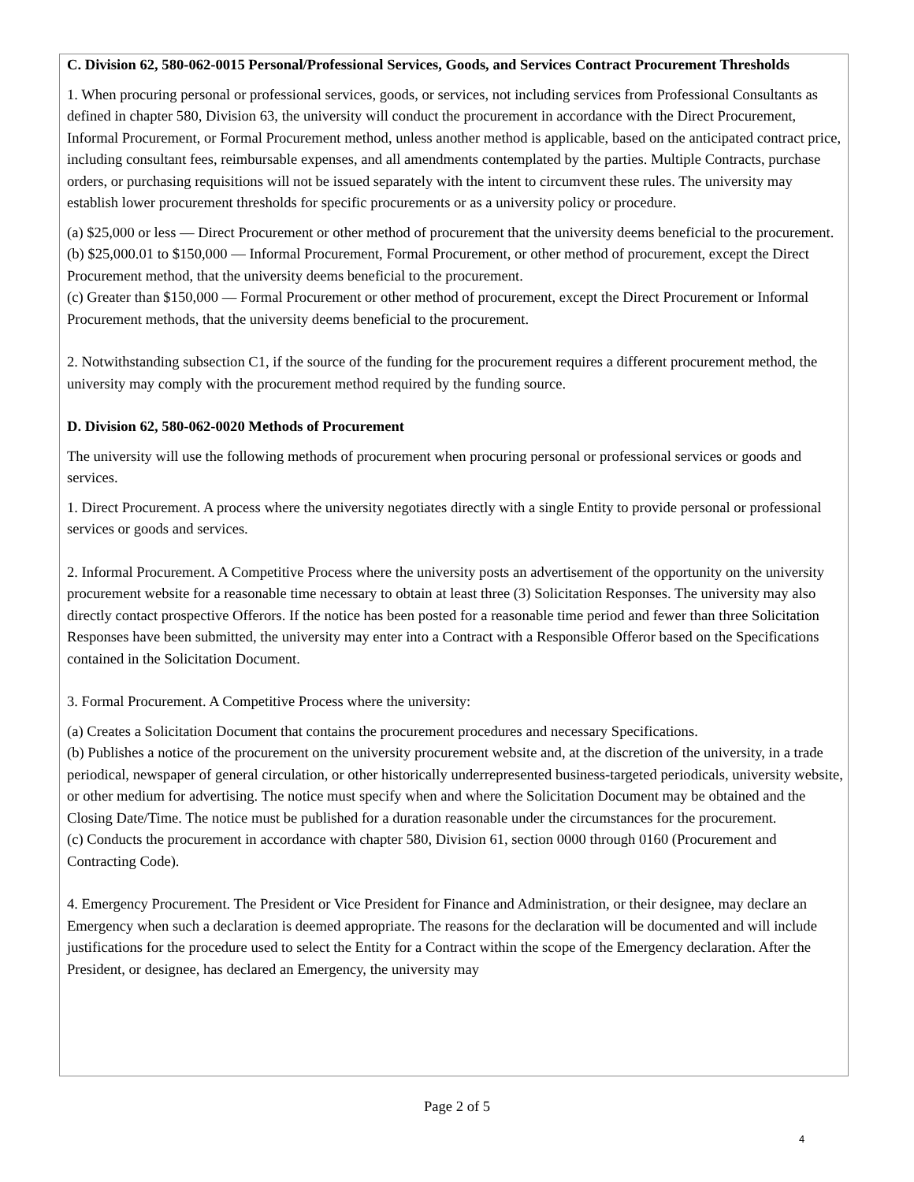C. Division 62, 580-062-0015 Personal/Professional Services, Goods, and Services Contract Procurement Thresholds
1. When procuring personal or professional services, goods, or services, not including services from Professional Consultants as defined in chapter 580, Division 63, the university will conduct the procurement in accordance with the Direct Procurement, Informal Procurement, or Formal Procurement method, unless another method is applicable, based on the anticipated contract price, including consultant fees, reimbursable expenses, and all amendments contemplated by the parties. Multiple Contracts, purchase orders, or purchasing requisitions will not be issued separately with the intent to circumvent these rules. The university may establish lower procurement thresholds for specific procurements or as a university policy or procedure.
(a) $25,000 or less — Direct Procurement or other method of procurement that the university deems beneficial to the procurement.
(b) $25,000.01 to $150,000 — Informal Procurement, Formal Procurement, or other method of procurement, except the Direct Procurement method, that the university deems beneficial to the procurement.
(c) Greater than $150,000 — Formal Procurement or other method of procurement, except the Direct Procurement or Informal Procurement methods, that the university deems beneficial to the procurement.
2. Notwithstanding subsection C1, if the source of the funding for the procurement requires a different procurement method, the university may comply with the procurement method required by the funding source.
D. Division 62, 580-062-0020 Methods of Procurement
The university will use the following methods of procurement when procuring personal or professional services or goods and services.
1. Direct Procurement. A process where the university negotiates directly with a single Entity to provide personal or professional services or goods and services.
2. Informal Procurement. A Competitive Process where the university posts an advertisement of the opportunity on the university procurement website for a reasonable time necessary to obtain at least three (3) Solicitation Responses. The university may also directly contact prospective Offerors. If the notice has been posted for a reasonable time period and fewer than three Solicitation Responses have been submitted, the university may enter into a Contract with a Responsible Offeror based on the Specifications contained in the Solicitation Document.
3. Formal Procurement. A Competitive Process where the university:
(a) Creates a Solicitation Document that contains the procurement procedures and necessary Specifications.
(b) Publishes a notice of the procurement on the university procurement website and, at the discretion of the university, in a trade periodical, newspaper of general circulation, or other historically underrepresented business-targeted periodicals, university website, or other medium for advertising. The notice must specify when and where the Solicitation Document may be obtained and the Closing Date/Time. The notice must be published for a duration reasonable under the circumstances for the procurement.
(c) Conducts the procurement in accordance with chapter 580, Division 61, section 0000 through 0160 (Procurement and Contracting Code).
4. Emergency Procurement. The President or Vice President for Finance and Administration, or their designee, may declare an Emergency when such a declaration is deemed appropriate. The reasons for the declaration will be documented and will include justifications for the procedure used to select the Entity for a Contract within the scope of the Emergency declaration. After the President, or designee, has declared an Emergency, the university may
Page 2 of 5
4